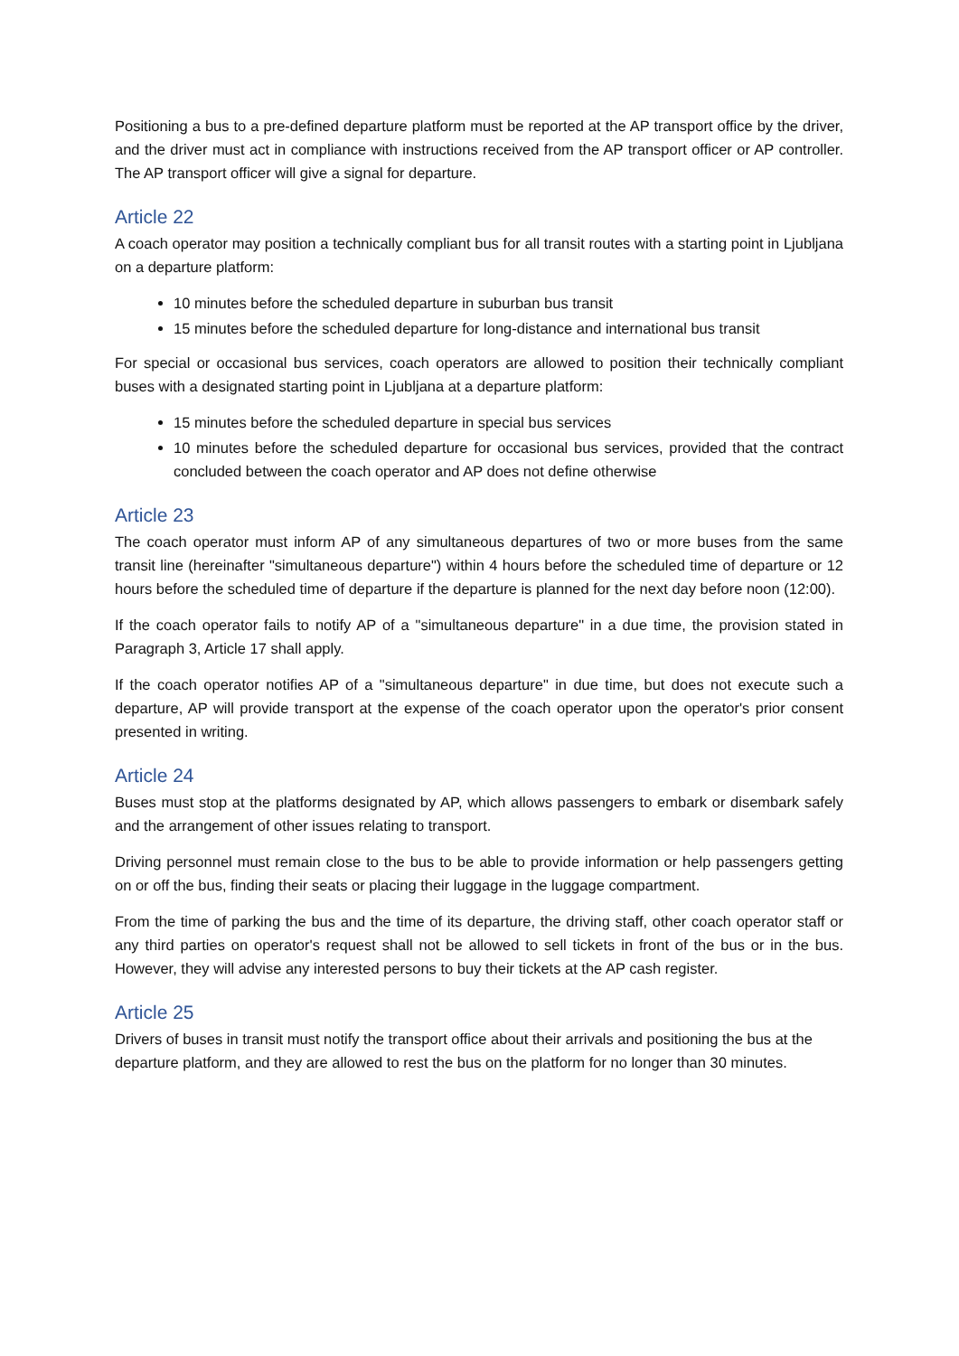Positioning a bus to a pre-defined departure platform must be reported at the AP transport office by the driver, and the driver must act in compliance with instructions received from the AP transport officer or AP controller. The AP transport officer will give a signal for departure.
Article 22
A coach operator may position a technically compliant bus for all transit routes with a starting point in Ljubljana on a departure platform:
10 minutes before the scheduled departure in suburban bus transit
15 minutes before the scheduled departure for long-distance and international bus transit
For special or occasional bus services, coach operators are allowed to position their technically compliant buses with a designated starting point in Ljubljana at a departure platform:
15 minutes before the scheduled departure in special bus services
10 minutes before the scheduled departure for occasional bus services, provided that the contract concluded between the coach operator and AP does not define otherwise
Article 23
The coach operator must inform AP of any simultaneous departures of two or more buses from the same transit line (hereinafter "simultaneous departure") within 4 hours before the scheduled time of departure or 12 hours before the scheduled time of departure if the departure is planned for the next day before noon (12:00).
If the coach operator fails to notify AP of a "simultaneous departure" in a due time, the provision stated in Paragraph 3, Article 17 shall apply.
If the coach operator notifies AP of a "simultaneous departure" in due time, but does not execute such a departure, AP will provide transport at the expense of the coach operator upon the operator's prior consent presented in writing.
Article 24
Buses must stop at the platforms designated by AP, which allows passengers to embark or disembark safely and the arrangement of other issues relating to transport.
Driving personnel must remain close to the bus to be able to provide information or help passengers getting on or off the bus, finding their seats or placing their luggage in the luggage compartment.
From the time of parking the bus and the time of its departure, the driving staff, other coach operator staff or any third parties on operator's request shall not be allowed to sell tickets in front of the bus or in the bus. However, they will advise any interested persons to buy their tickets at the AP cash register.
Article 25
Drivers of buses in transit must notify the transport office about their arrivals and positioning the bus at the departure platform, and they are allowed to rest the bus on the platform for no longer than 30 minutes.